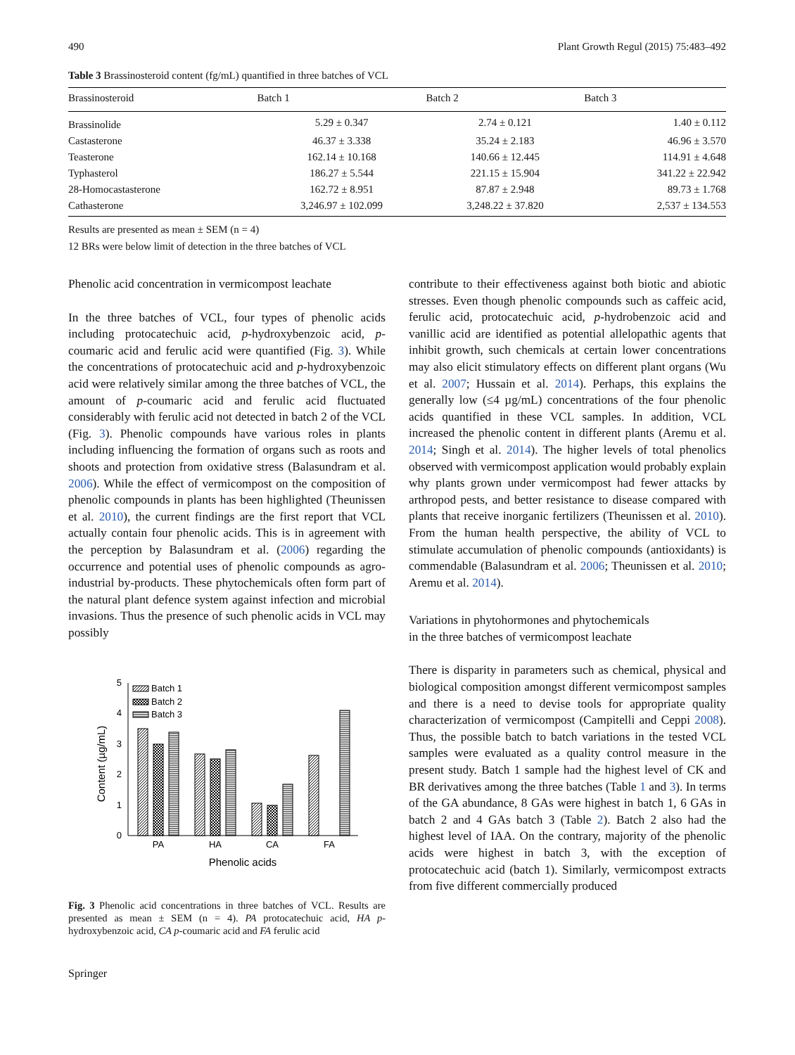490 Plant Growth Regul (2015) 75:483–492
Table 3 Brassinosteroid content (fg/mL) quantified in three batches of VCL
| Brassinosteroid | Batch 1 | Batch 2 | Batch 3 |
| --- | --- | --- | --- |
| Brassinolide | 5.29 ± 0.347 | 2.74 ± 0.121 | 1.40 ± 0.112 |
| Castasterone | 46.37 ± 3.338 | 35.24 ± 2.183 | 46.96 ± 3.570 |
| Teasterone | 162.14 ± 10.168 | 140.66 ± 12.445 | 114.91 ± 4.648 |
| Typhasterol | 186.27 ± 5.544 | 221.15 ± 15.904 | 341.22 ± 22.942 |
| 28-Homocastasterone | 162.72 ± 8.951 | 87.87 ± 2.948 | 89.73 ± 1.768 |
| Cathasterone | 3,246.97 ± 102.099 | 3,248.22 ± 37.820 | 2,537 ± 134.553 |
Results are presented as mean ± SEM (n = 4)
12 BRs were below limit of detection in the three batches of VCL
Phenolic acid concentration in vermicompost leachate
In the three batches of VCL, four types of phenolic acids including protocatechuic acid, p-hydroxybenzoic acid, p-coumaric acid and ferulic acid were quantified (Fig. 3). While the concentrations of protocatechuic acid and p-hydroxybenzoic acid were relatively similar among the three batches of VCL, the amount of p-coumaric acid and ferulic acid fluctuated considerably with ferulic acid not detected in batch 2 of the VCL (Fig. 3). Phenolic compounds have various roles in plants including influencing the formation of organs such as roots and shoots and protection from oxidative stress (Balasundram et al. 2006). While the effect of vermicompost on the composition of phenolic compounds in plants has been highlighted (Theunissen et al. 2010), the current findings are the first report that VCL actually contain four phenolic acids. This is in agreement with the perception by Balasundram et al. (2006) regarding the occurrence and potential uses of phenolic compounds as agro-industrial by-products. These phytochemicals often form part of the natural plant defence system against infection and microbial invasions. Thus the presence of such phenolic acids in VCL may possibly
0
1
2
3
4
5
Content (µg/mL)
Batch 1
Batch 2
Batch 3
PA
HA
CA
FA
Phenolic acids
Fig. 3 Phenolic acid concentrations in three batches of VCL. Results are presented as mean ± SEM (n = 4). PA protocatechuic acid, HA p-hydroxybenzoic acid, CA p-coumaric acid and FA ferulic acid
Springer
contribute to their effectiveness against both biotic and abiotic stresses. Even though phenolic compounds such as caffeic acid, ferulic acid, protocatechuic acid, p-hydrobenzoic acid and vanillic acid are identified as potential allelopathic agents that inhibit growth, such chemicals at certain lower concentrations may also elicit stimulatory effects on different plant organs (Wu et al. 2007; Hussain et al. 2014). Perhaps, this explains the generally low (≤4 µg/mL) concentrations of the four phenolic acids quantified in these VCL samples. In addition, VCL increased the phenolic content in different plants (Aremu et al. 2014; Singh et al. 2014). The higher levels of total phenolics observed with vermicompost application would probably explain why plants grown under vermicompost had fewer attacks by arthropod pests, and better resistance to disease compared with plants that receive inorganic fertilizers (Theunissen et al. 2010). From the human health perspective, the ability of VCL to stimulate accumulation of phenolic compounds (antioxidants) is commendable (Balasundram et al. 2006; Theunissen et al. 2010; Aremu et al. 2014).
Variations in phytohormones and phytochemicals
in the three batches of vermicompost leachate
There is disparity in parameters such as chemical, physical and biological composition amongst different vermicompost samples and there is a need to devise tools for appropriate quality characterization of vermicompost (Campitelli and Ceppi 2008). Thus, the possible batch to batch variations in the tested VCL samples were evaluated as a quality control measure in the present study. Batch 1 sample had the highest level of CK and BR derivatives among the three batches (Table 1 and 3). In terms of the GA abundance, 8 GAs were highest in batch 1, 6 GAs in batch 2 and 4 GAs batch 3 (Table 2). Batch 2 also had the highest level of IAA. On the contrary, majority of the phenolic acids were highest in batch 3, with the exception of protocatechuic acid (batch 1). Similarly, vermicompost extracts from five different commercially produced